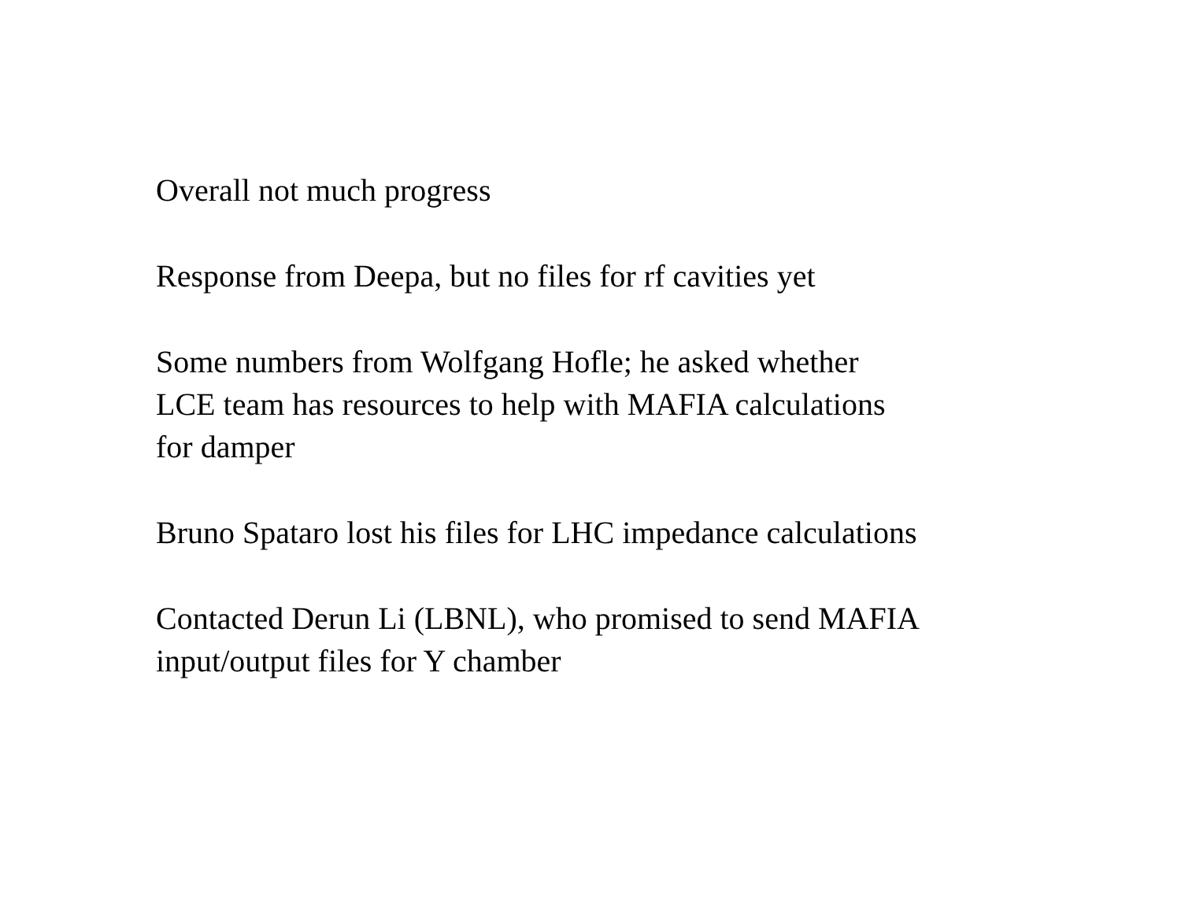Overall not much progress
Response from Deepa, but no files for rf cavities yet
Some numbers from Wolfgang Hofle; he asked whether
LCE team has resources to help with MAFIA calculations
for damper
Bruno Spataro lost his files for LHC impedance calculations
Contacted Derun Li (LBNL), who promised to send MAFIA
input/output files for Y chamber